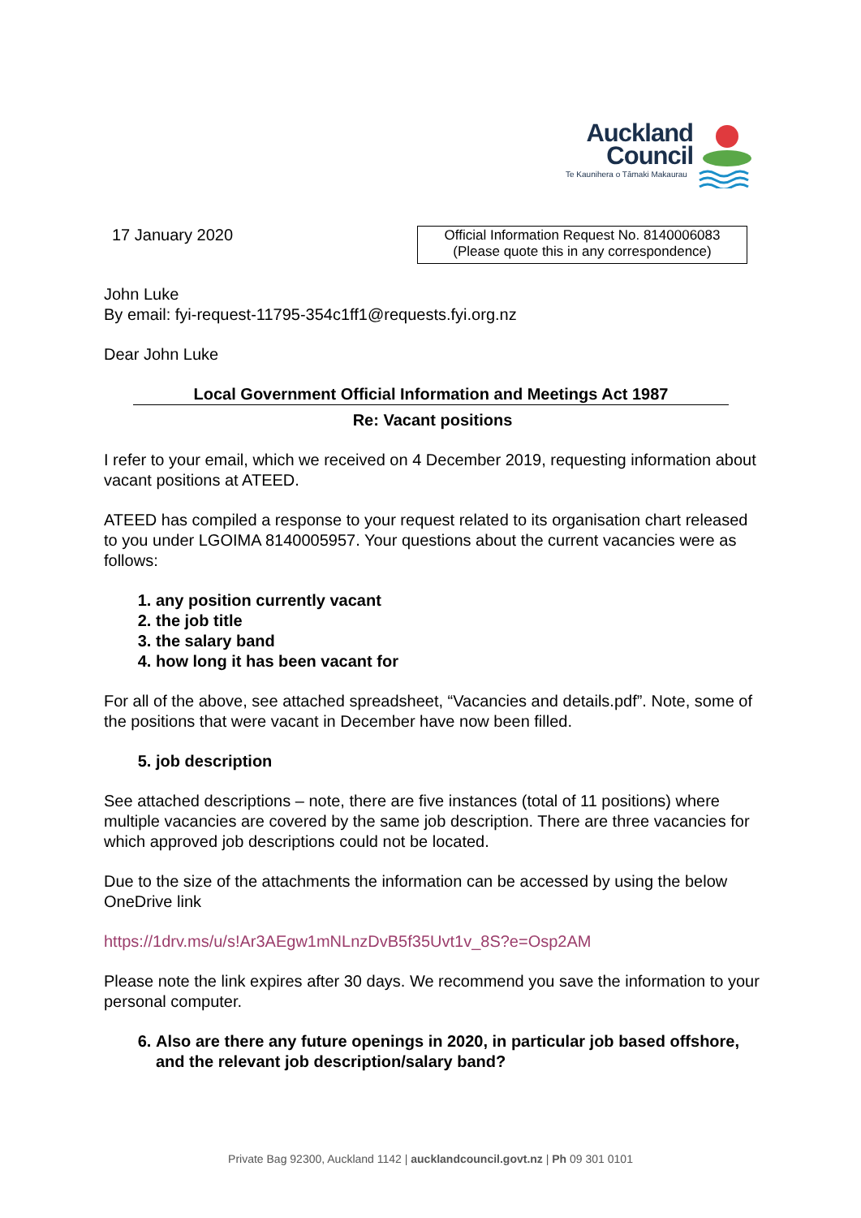Auckland
Council
Te Kaunihera o Tāmaki Makaurau
17 January 2020
Official Information Request No. 8140006083
(Please quote this in any correspondence)
John Luke
By email: fyi-request-11795-354c1ff1@requests.fyi.org.nz
Dear John Luke
Local Government Official Information and Meetings Act 1987
Re: Vacant positions
I refer to your email, which we received on 4 December 2019, requesting information about vacant positions at ATEED.
ATEED has compiled a response to your request related to its organisation chart released to you under LGOIMA 8140005957. Your questions about the current vacancies were as follows:
1. any position currently vacant
2. the job title
3. the salary band
4. how long it has been vacant for
For all of the above, see attached spreadsheet, “Vacancies and details.pdf”. Note, some of the positions that were vacant in December have now been filled.
5. job description
See attached descriptions – note, there are five instances (total of 11 positions) where multiple vacancies are covered by the same job description. There are three vacancies for which approved job descriptions could not be located.
Due to the size of the attachments the information can be accessed by using the below OneDrive link
https://1drv.ms/u/s!Ar3AEgw1mNLnzDvB5f35Uvt1v_8S?e=Osp2AM
Please note the link expires after 30 days. We recommend you save the information to your personal computer.
6. Also are there any future openings in 2020, in particular job based offshore, and the relevant job description/salary band?
Private Bag 92300, Auckland 1142 | aucklandcouncil.govt.nz | Ph 09 301 0101